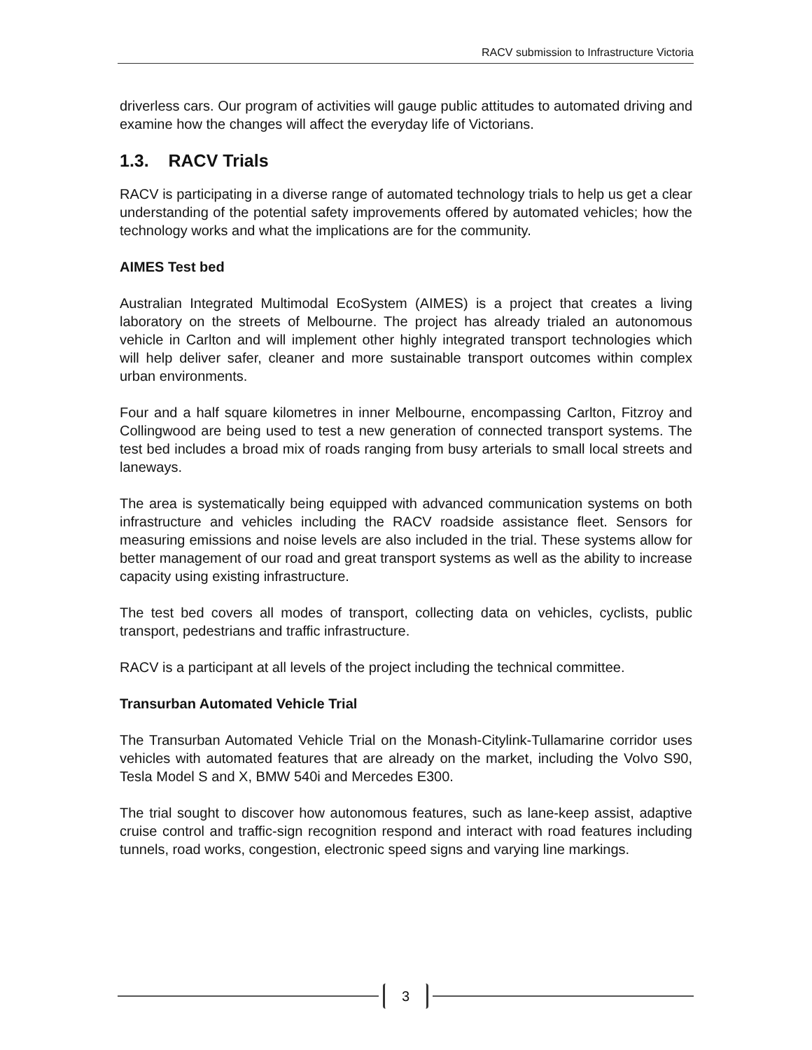RACV submission to Infrastructure Victoria
driverless cars. Our program of activities will gauge public attitudes to automated driving and examine how the changes will affect the everyday life of Victorians.
1.3. RACV Trials
RACV is participating in a diverse range of automated technology trials to help us get a clear understanding of the potential safety improvements offered by automated vehicles; how the technology works and what the implications are for the community.
AIMES Test bed
Australian Integrated Multimodal EcoSystem (AIMES) is a project that creates a living laboratory on the streets of Melbourne. The project has already trialed an autonomous vehicle in Carlton and will implement other highly integrated transport technologies which will help deliver safer, cleaner and more sustainable transport outcomes within complex urban environments.
Four and a half square kilometres in inner Melbourne, encompassing Carlton, Fitzroy and Collingwood are being used to test a new generation of connected transport systems. The test bed includes a broad mix of roads ranging from busy arterials to small local streets and laneways.
The area is systematically being equipped with advanced communication systems on both infrastructure and vehicles including the RACV roadside assistance fleet. Sensors for measuring emissions and noise levels are also included in the trial. These systems allow for better management of our road and great transport systems as well as the ability to increase capacity using existing infrastructure.
The test bed covers all modes of transport, collecting data on vehicles, cyclists, public transport, pedestrians and traffic infrastructure.
RACV is a participant at all levels of the project including the technical committee.
Transurban Automated Vehicle Trial
The Transurban Automated Vehicle Trial on the Monash-Citylink-Tullamarine corridor uses vehicles with automated features that are already on the market, including the Volvo S90, Tesla Model S and X, BMW 540i and Mercedes E300.
The trial sought to discover how autonomous features, such as lane-keep assist, adaptive cruise control and traffic-sign recognition respond and interact with road features including tunnels, road works, congestion, electronic speed signs and varying line markings.
3